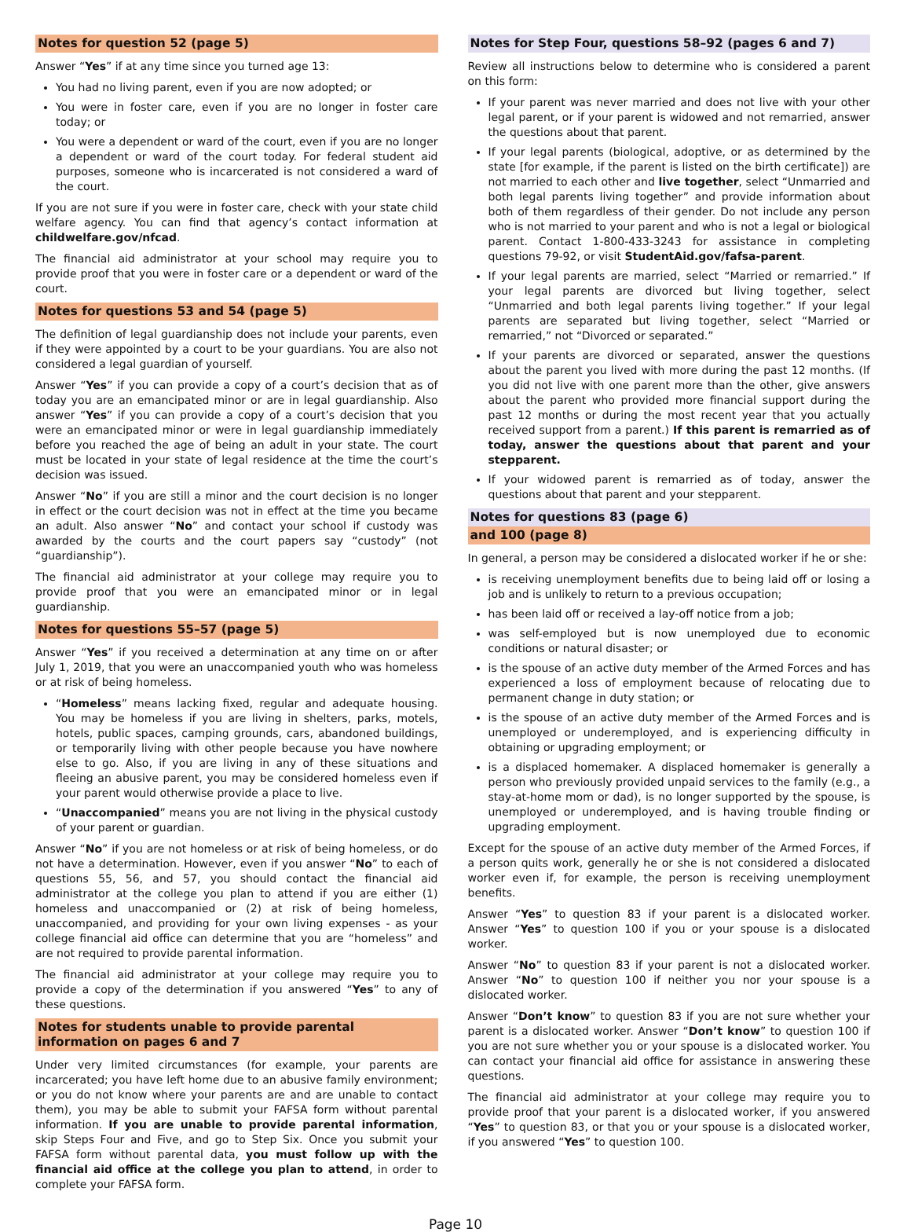Notes for question 52 (page 5)
Answer “Yes” if at any time since you turned age 13:
You had no living parent, even if you are now adopted; or
You were in foster care, even if you are no longer in foster care today; or
You were a dependent or ward of the court, even if you are no longer a dependent or ward of the court today. For federal student aid purposes, someone who is incarcerated is not considered a ward of the court.
If you are not sure if you were in foster care, check with your state child welfare agency. You can find that agency’s contact information at childwelfare.gov/nfcad.
The financial aid administrator at your school may require you to provide proof that you were in foster care or a dependent or ward of the court.
Notes for questions 53 and 54 (page 5)
The definition of legal guardianship does not include your parents, even if they were appointed by a court to be your guardians. You are also not considered a legal guardian of yourself.
Answer “Yes” if you can provide a copy of a court’s decision that as of today you are an emancipated minor or are in legal guardianship. Also answer “Yes” if you can provide a copy of a court’s decision that you were an emancipated minor or were in legal guardianship immediately before you reached the age of being an adult in your state. The court must be located in your state of legal residence at the time the court’s decision was issued.
Answer “No” if you are still a minor and the court decision is no longer in effect or the court decision was not in effect at the time you became an adult. Also answer “No” and contact your school if custody was awarded by the courts and the court papers say “custody” (not “guardianship”).
The financial aid administrator at your college may require you to provide proof that you were an emancipated minor or in legal guardianship.
Notes for questions 55–57 (page 5)
Answer “Yes” if you received a determination at any time on or after July 1, 2019, that you were an unaccompanied youth who was homeless or at risk of being homeless.
“Homeless” means lacking fixed, regular and adequate housing. You may be homeless if you are living in shelters, parks, motels, hotels, public spaces, camping grounds, cars, abandoned buildings, or temporarily living with other people because you have nowhere else to go. Also, if you are living in any of these situations and fleeing an abusive parent, you may be considered homeless even if your parent would otherwise provide a place to live.
“Unaccompanied” means you are not living in the physical custody of your parent or guardian.
Answer “No” if you are not homeless or at risk of being homeless, or do not have a determination. However, even if you answer “No” to each of questions 55, 56, and 57, you should contact the financial aid administrator at the college you plan to attend if you are either (1) homeless and unaccompanied or (2) at risk of being homeless, unaccompanied, and providing for your own living expenses - as your college financial aid office can determine that you are “homeless” and are not required to provide parental information.
The financial aid administrator at your college may require you to provide a copy of the determination if you answered “Yes” to any of these questions.
Notes for students unable to provide parental information on pages 6 and 7
Under very limited circumstances (for example, your parents are incarcerated; you have left home due to an abusive family environment; or you do not know where your parents are and are unable to contact them), you may be able to submit your FAFSA form without parental information. If you are unable to provide parental information, skip Steps Four and Five, and go to Step Six. Once you submit your FAFSA form without parental data, you must follow up with the financial aid office at the college you plan to attend, in order to complete your FAFSA form.
Notes for Step Four, questions 58–92 (pages 6 and 7)
Review all instructions below to determine who is considered a parent on this form:
If your parent was never married and does not live with your other legal parent, or if your parent is widowed and not remarried, answer the questions about that parent.
If your legal parents (biological, adoptive, or as determined by the state [for example, if the parent is listed on the birth certificate]) are not married to each other and live together, select “Unmarried and both legal parents living together” and provide information about both of them regardless of their gender. Do not include any person who is not married to your parent and who is not a legal or biological parent. Contact 1-800-433-3243 for assistance in completing questions 79-92, or visit StudentAid.gov/fafsa-parent.
If your legal parents are married, select “Married or remarried.” If your legal parents are divorced but living together, select “Unmarried and both legal parents living together.” If your legal parents are separated but living together, select “Married or remarried,” not “Divorced or separated.”
If your parents are divorced or separated, answer the questions about the parent you lived with more during the past 12 months. (If you did not live with one parent more than the other, give answers about the parent who provided more financial support during the past 12 months or during the most recent year that you actually received support from a parent.) If this parent is remarried as of today, answer the questions about that parent and your stepparent.
If your widowed parent is remarried as of today, answer the questions about that parent and your stepparent.
Notes for questions 83 (page 6)
and 100 (page 8)
In general, a person may be considered a dislocated worker if he or she:
is receiving unemployment benefits due to being laid off or losing a job and is unlikely to return to a previous occupation;
has been laid off or received a lay-off notice from a job;
was self-employed but is now unemployed due to economic conditions or natural disaster; or
is the spouse of an active duty member of the Armed Forces and has experienced a loss of employment because of relocating due to permanent change in duty station; or
is the spouse of an active duty member of the Armed Forces and is unemployed or underemployed, and is experiencing difficulty in obtaining or upgrading employment; or
is a displaced homemaker. A displaced homemaker is generally a person who previously provided unpaid services to the family (e.g., a stay-at-home mom or dad), is no longer supported by the spouse, is unemployed or underemployed, and is having trouble finding or upgrading employment.
Except for the spouse of an active duty member of the Armed Forces, if a person quits work, generally he or she is not considered a dislocated worker even if, for example, the person is receiving unemployment benefits.
Answer “Yes” to question 83 if your parent is a dislocated worker. Answer “Yes” to question 100 if you or your spouse is a dislocated worker.
Answer “No” to question 83 if your parent is not a dislocated worker. Answer “No” to question 100 if neither you nor your spouse is a dislocated worker.
Answer “Don’t know” to question 83 if you are not sure whether your parent is a dislocated worker. Answer “Don’t know” to question 100 if you are not sure whether you or your spouse is a dislocated worker. You can contact your financial aid office for assistance in answering these questions.
The financial aid administrator at your college may require you to provide proof that your parent is a dislocated worker, if you answered “Yes” to question 83, or that you or your spouse is a dislocated worker, if you answered “Yes” to question 100.
Page 10